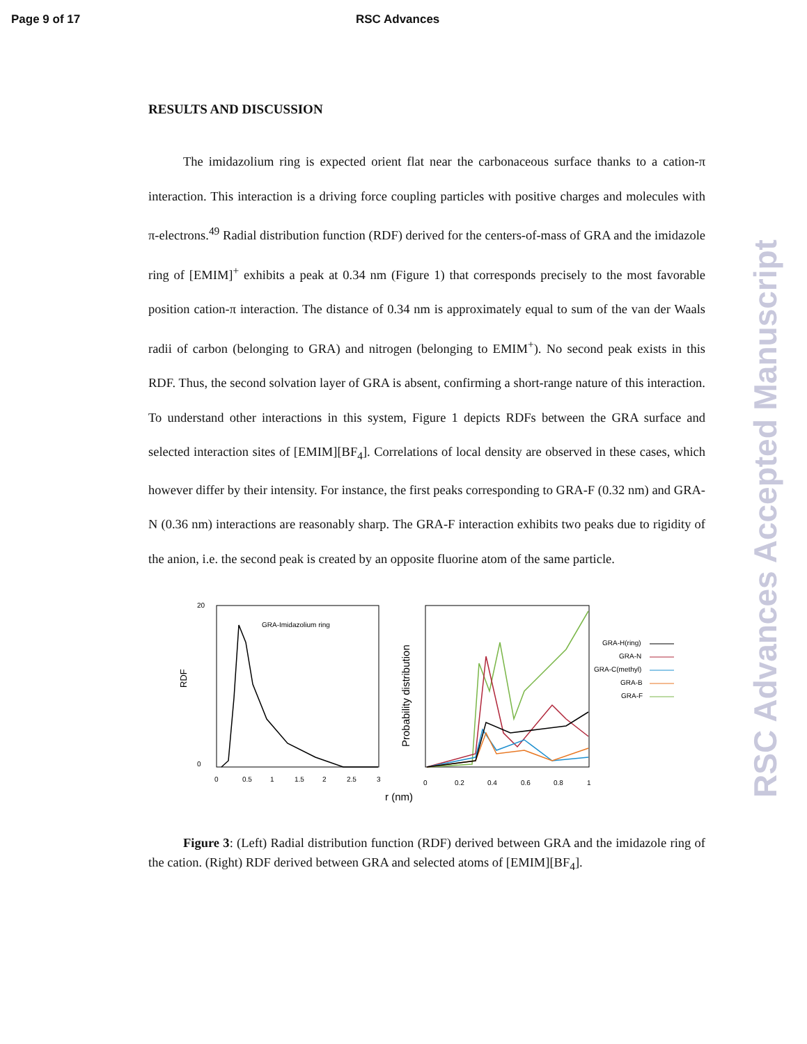Page 9 of 17 RSC Advances
RESULTS AND DISCUSSION
The imidazolium ring is expected orient flat near the carbonaceous surface thanks to a cation-π interaction. This interaction is a driving force coupling particles with positive charges and molecules with π-electrons.<sup>49</sup> Radial distribution function (RDF) derived for the centers-of-mass of GRA and the imidazole ring of [EMIM]<sup>+</sup> exhibits a peak at 0.34 nm (Figure 1) that corresponds precisely to the most favorable position cation-π interaction. The distance of 0.34 nm is approximately equal to sum of the van der Waals radii of carbon (belonging to GRA) and nitrogen (belonging to EMIM<sup>+</sup>). No second peak exists in this RDF. Thus, the second solvation layer of GRA is absent, confirming a short-range nature of this interaction. To understand other interactions in this system, Figure 1 depicts RDFs between the GRA surface and selected interaction sites of [EMIM][BF<sub>4</sub>]. Correlations of local density are observed in these cases, which however differ by their intensity. For instance, the first peaks corresponding to GRA-F (0.32 nm) and GRA-N (0.36 nm) interactions are reasonably sharp. The GRA-F interaction exhibits two peaks due to rigidity of the anion, i.e. the second peak is created by an opposite fluorine atom of the same particle.
20
0
RDF
GRA-Imidazolium ring
0
0.5
1
1.5
2
2.5
3
Probability distribution
0
0.2
0.4
0.6
0.8
1
r (nm)
GRA-H(ring)
GRA-N
GRA-C(methyl)
GRA-B
GRA-F
Figure 3: (Left) Radial distribution function (RDF) derived between GRA and the imidazole ring of the cation. (Right) RDF derived between GRA and selected atoms of [EMIM][BF<sub>4</sub>].
RSC Advances Accepted Manuscript